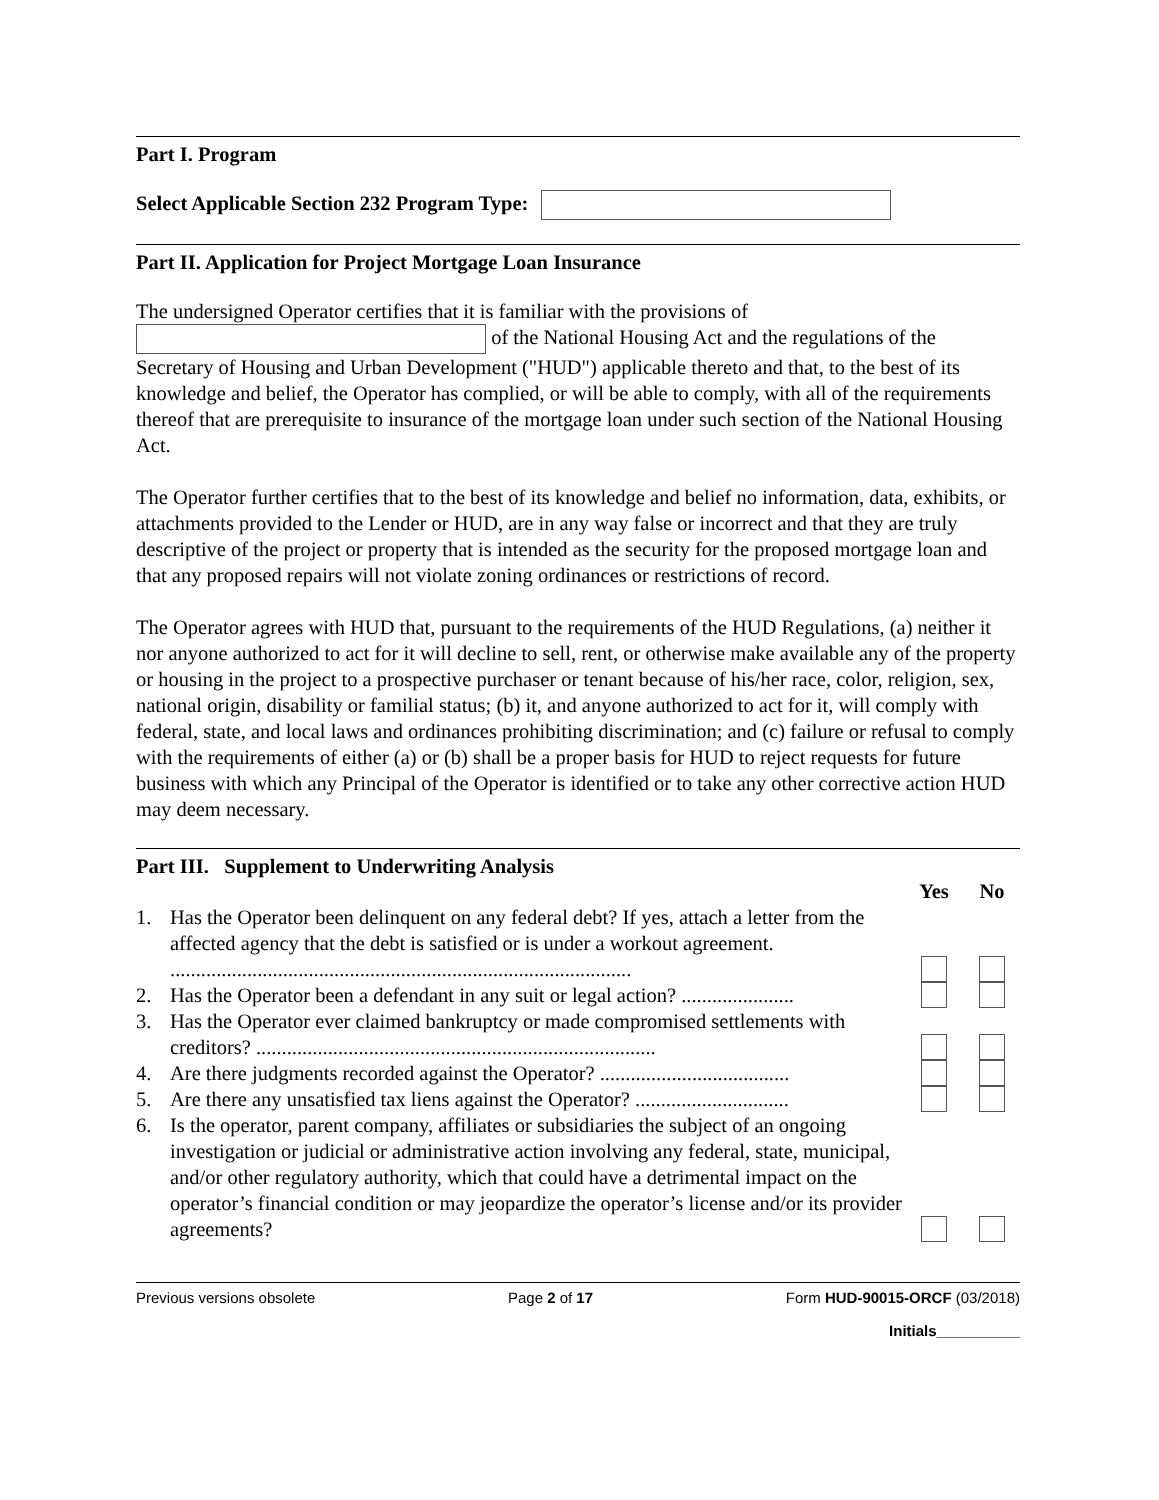Part I. Program
Select Applicable Section 232 Program Type:
Part II. Application for Project Mortgage Loan Insurance
The undersigned Operator certifies that it is familiar with the provisions of
of the National Housing Act and the regulations of the
Secretary of Housing and Urban Development ("HUD") applicable thereto and that, to the best of its knowledge and belief, the Operator has complied, or will be able to comply, with all of the requirements thereof that are prerequisite to insurance of the mortgage loan under such section of the National Housing Act.
The Operator further certifies that to the best of its knowledge and belief no information, data, exhibits, or attachments provided to the Lender or HUD, are in any way false or incorrect and that they are truly descriptive of the project or property that is intended as the security for the proposed mortgage loan and that any proposed repairs will not violate zoning ordinances or restrictions of record.
The Operator agrees with HUD that, pursuant to the requirements of the HUD Regulations, (a) neither it nor anyone authorized to act for it will decline to sell, rent, or otherwise make available any of the property or housing in the project to a prospective purchaser or tenant because of his/her race, color, religion, sex, national origin, disability or familial status; (b) it, and anyone authorized to act for it, will comply with federal, state, and local laws and ordinances prohibiting discrimination; and (c) failure or refusal to comply with the requirements of either (a) or (b) shall be a proper basis for HUD to reject requests for future business with which any Principal of the Operator is identified or to take any other corrective action HUD may deem necessary.
Part III. Supplement to Underwriting Analysis
Yes No
1. Has the Operator been delinquent on any federal debt? If yes, attach a letter from the affected agency that the debt is satisfied or is under a workout agreement. ..........................................................................................
2. Has the Operator been a defendant in any suit or legal action? ......................
3. Has the Operator ever claimed bankruptcy or made compromised settlements with creditors? ..............................................................................
4. Are there judgments recorded against the Operator? .....................................
5. Are there any unsatisfied tax liens against the Operator? ..............................
6. Is the operator, parent company, affiliates or subsidiaries the subject of an ongoing investigation or judicial or administrative action involving any federal, state, municipal, and/or other regulatory authority, which that could have a detrimental impact on the operator’s financial condition or may jeopardize the operator’s license and/or its provider agreements?
Previous versions obsolete Page 2 of 17 Form HUD-90015-ORCF (03/2018)
Initials__________